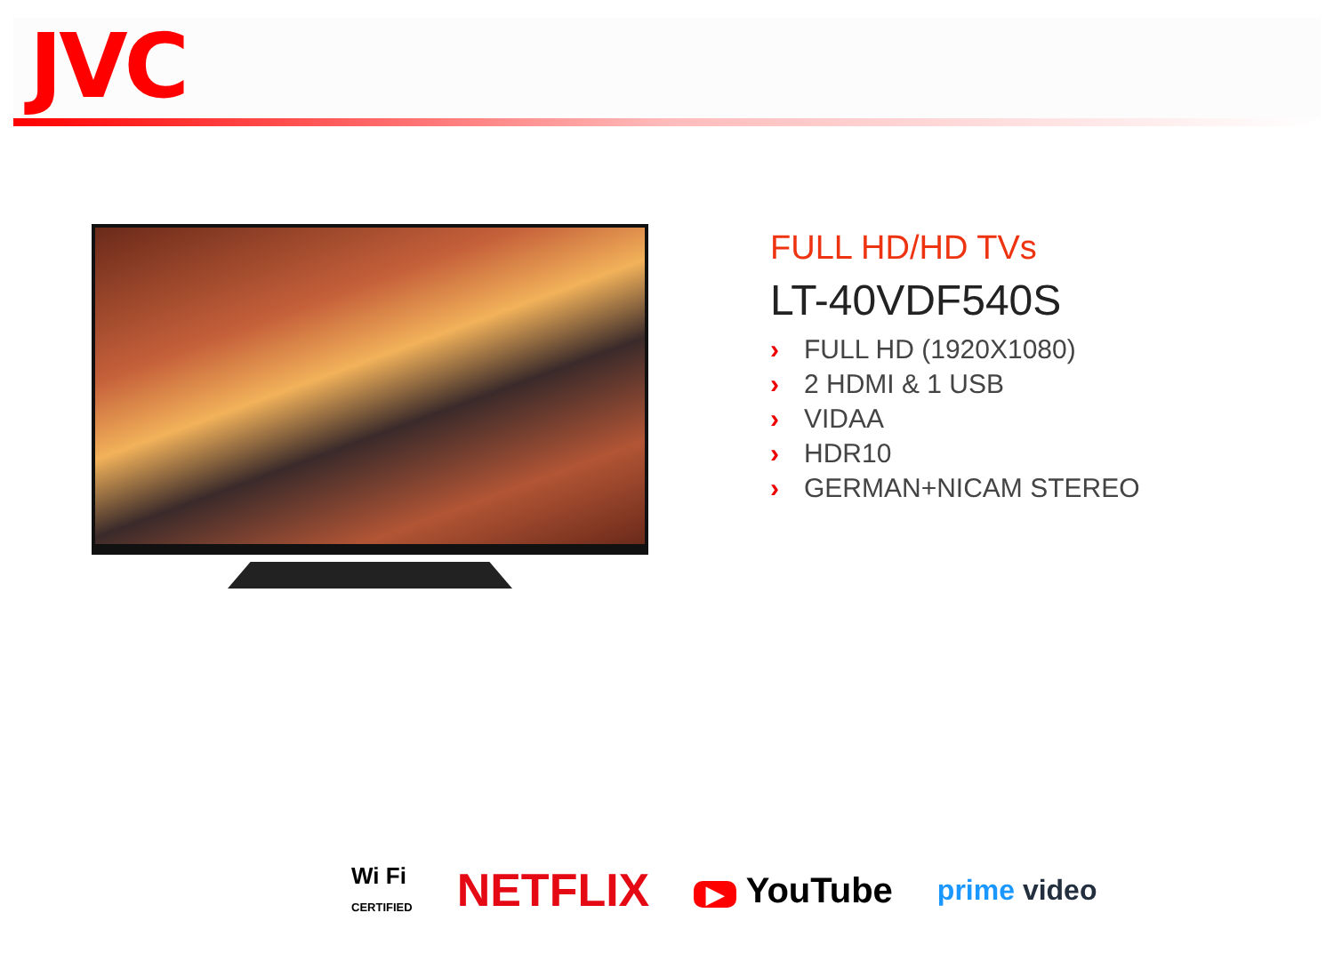JVC
FULL HD/HD TVs
LT-40VDF540S
› FULL HD (1920X1080)
› 2 HDMI & 1 USB
› VIDAA
› HDR10
› GERMAN+NICAM STEREO
Wi Fi
CERTIFIED
NETFLIX
▶ YouTube
prime video